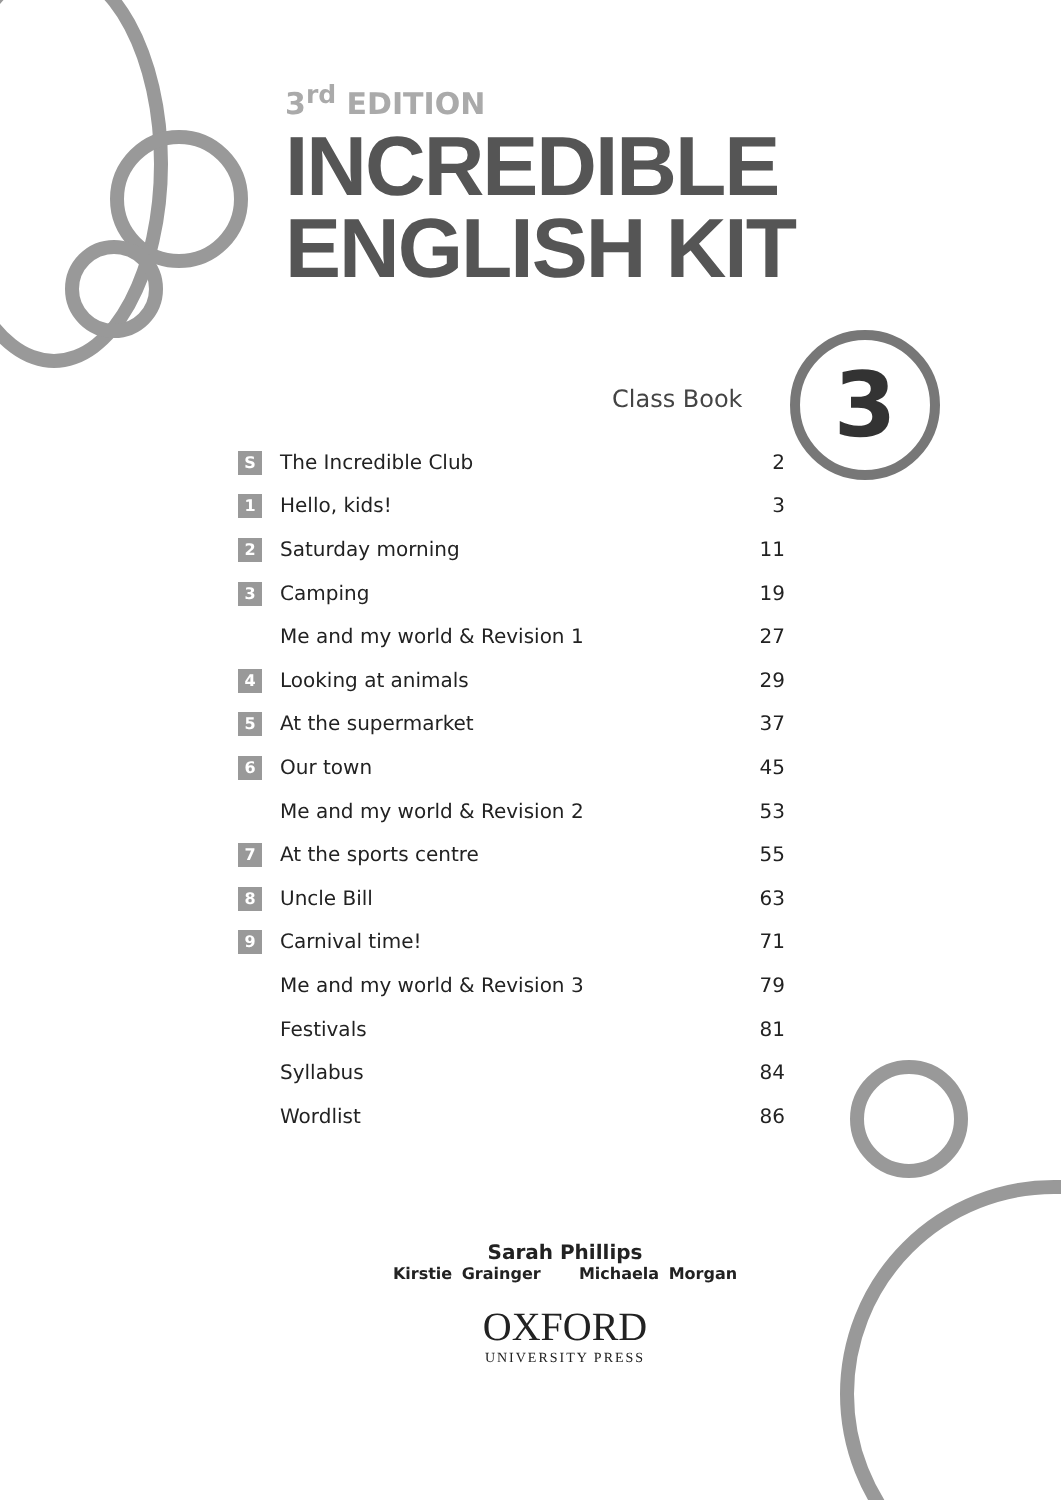3<sup>rd</sup> EDITION
INCREDIBLE
ENGLISH KIT
Class Book 3
| S | The Incredible Club | 2 |
| 1 | Hello, kids! | 3 |
| 2 | Saturday morning | 11 |
| 3 | Camping | 19 |
| | Me and my world & Revision 1 | 27 |
| 4 | Looking at animals | 29 |
| 5 | At the supermarket | 37 |
| 6 | Our town | 45 |
| | Me and my world & Revision 2 | 53 |
| 7 | At the sports centre | 55 |
| 8 | Uncle Bill | 63 |
| 9 | Carnival time! | 71 |
| | Me and my world & Revision 3 | 79 |
| | Festivals | 81 |
| | Syllabus | 84 |
| | Wordlist | 86 |
Sarah Phillips
Kirstie Grainger Michaela Morgan
OXFORD
UNIVERSITY PRESS